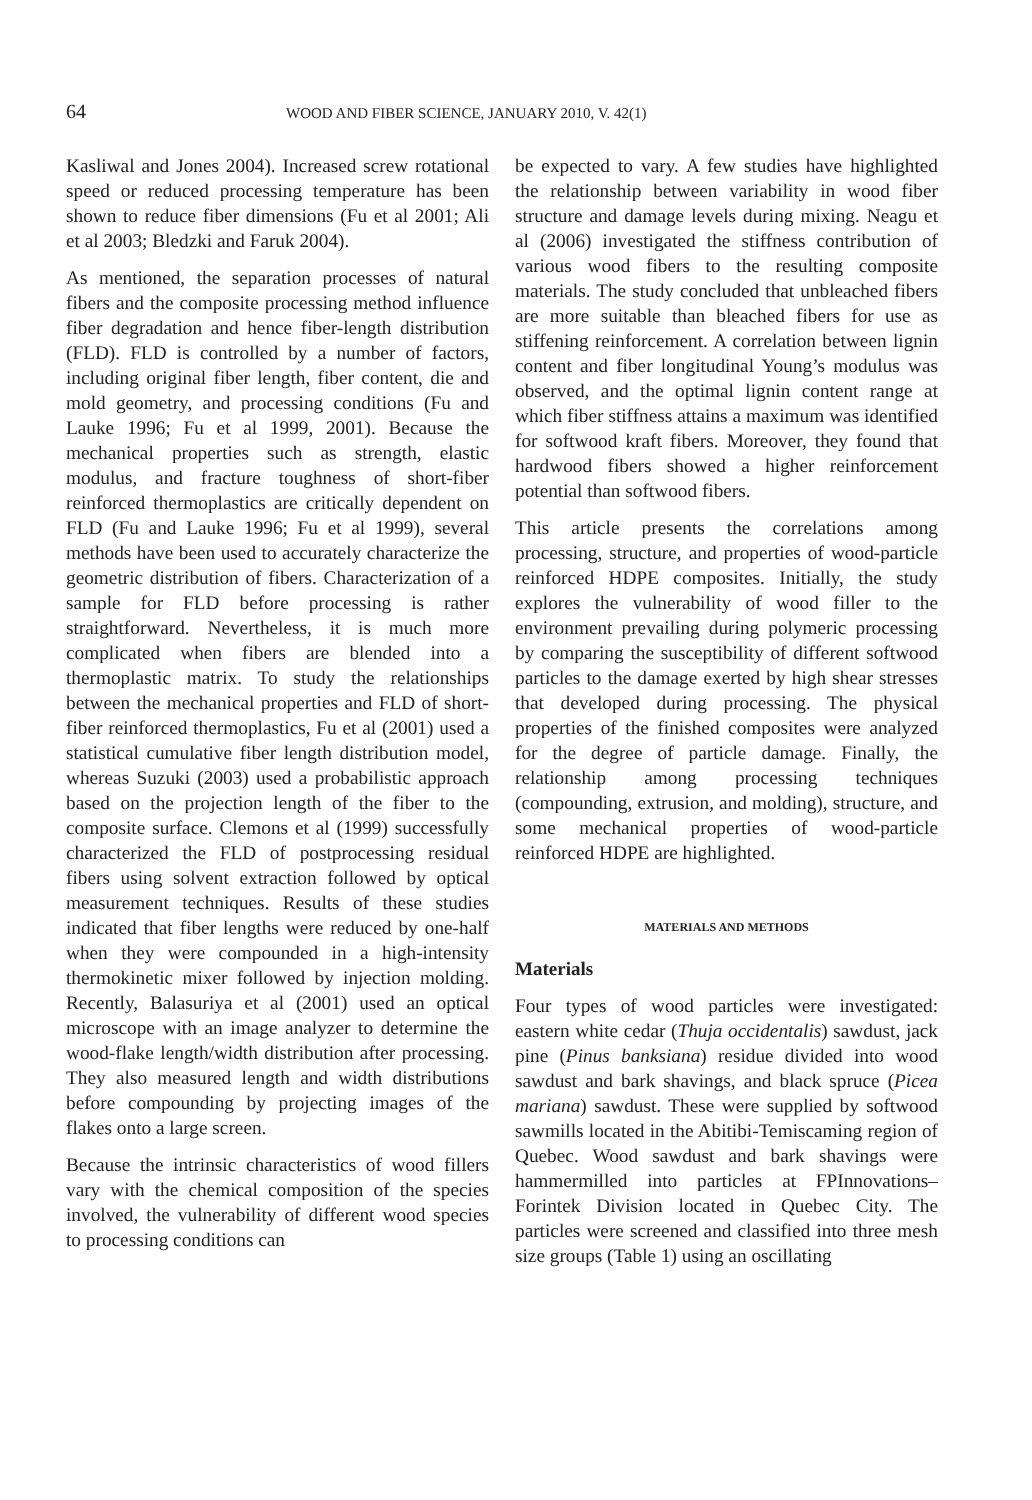64 WOOD AND FIBER SCIENCE, JANUARY 2010, V. 42(1)
Kasliwal and Jones 2004). Increased screw rotational speed or reduced processing temperature has been shown to reduce fiber dimensions (Fu et al 2001; Ali et al 2003; Bledzki and Faruk 2004).
As mentioned, the separation processes of natural fibers and the composite processing method influence fiber degradation and hence fiber-length distribution (FLD). FLD is controlled by a number of factors, including original fiber length, fiber content, die and mold geometry, and processing conditions (Fu and Lauke 1996; Fu et al 1999, 2001). Because the mechanical properties such as strength, elastic modulus, and fracture toughness of short-fiber reinforced thermoplastics are critically dependent on FLD (Fu and Lauke 1996; Fu et al 1999), several methods have been used to accurately characterize the geometric distribution of fibers. Characterization of a sample for FLD before processing is rather straightforward. Nevertheless, it is much more complicated when fibers are blended into a thermoplastic matrix. To study the relationships between the mechanical properties and FLD of short-fiber reinforced thermoplastics, Fu et al (2001) used a statistical cumulative fiber length distribution model, whereas Suzuki (2003) used a probabilistic approach based on the projection length of the fiber to the composite surface. Clemons et al (1999) successfully characterized the FLD of postprocessing residual fibers using solvent extraction followed by optical measurement techniques. Results of these studies indicated that fiber lengths were reduced by one-half when they were compounded in a high-intensity thermokinetic mixer followed by injection molding. Recently, Balasuriya et al (2001) used an optical microscope with an image analyzer to determine the wood-flake length/width distribution after processing. They also measured length and width distributions before compounding by projecting images of the flakes onto a large screen.
Because the intrinsic characteristics of wood fillers vary with the chemical composition of the species involved, the vulnerability of different wood species to processing conditions can
be expected to vary. A few studies have highlighted the relationship between variability in wood fiber structure and damage levels during mixing. Neagu et al (2006) investigated the stiffness contribution of various wood fibers to the resulting composite materials. The study concluded that unbleached fibers are more suitable than bleached fibers for use as stiffening reinforcement. A correlation between lignin content and fiber longitudinal Young’s modulus was observed, and the optimal lignin content range at which fiber stiffness attains a maximum was identified for softwood kraft fibers. Moreover, they found that hardwood fibers showed a higher reinforcement potential than softwood fibers.
This article presents the correlations among processing, structure, and properties of wood-particle reinforced HDPE composites. Initially, the study explores the vulnerability of wood filler to the environment prevailing during polymeric processing by comparing the susceptibility of different softwood particles to the damage exerted by high shear stresses that developed during processing. The physical properties of the finished composites were analyzed for the degree of particle damage. Finally, the relationship among processing techniques (compounding, extrusion, and molding), structure, and some mechanical properties of wood-particle reinforced HDPE are highlighted.
MATERIALS AND METHODS
Materials
Four types of wood particles were investigated: eastern white cedar (Thuja occidentalis) sawdust, jack pine (Pinus banksiana) residue divided into wood sawdust and bark shavings, and black spruce (Picea mariana) sawdust. These were supplied by softwood sawmills located in the Abitibi-Temiscaming region of Quebec. Wood sawdust and bark shavings were hammermilled into particles at FPInnovations–Forintek Division located in Quebec City. The particles were screened and classified into three mesh size groups (Table 1) using an oscillating